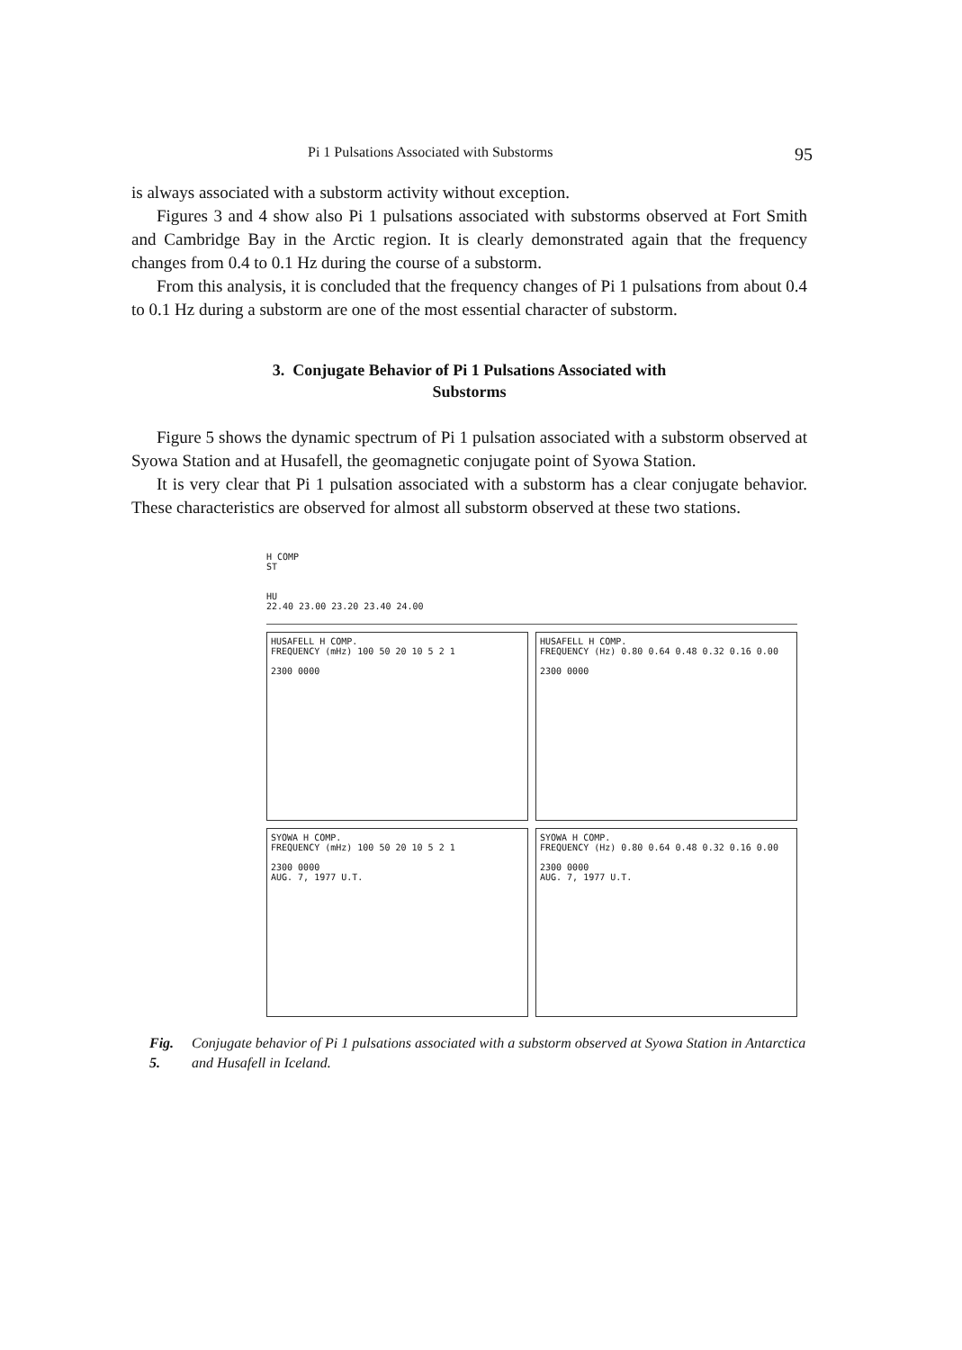Pi 1 Pulsations Associated with Substorms 95
is always associated with a substorm activity without exception.
Figures 3 and 4 show also Pi 1 pulsations associated with substorms observed at Fort Smith and Cambridge Bay in the Arctic region. It is clearly demonstrated again that the frequency changes from 0.4 to 0.1 Hz during the course of a substorm.
From this analysis, it is concluded that the frequency changes of Pi 1 pulsations from about 0.4 to 0.1 Hz during a substorm are one of the most essential character of substorm.
3. Conjugate Behavior of Pi 1 Pulsations Associated with
Substorms
Figure 5 shows the dynamic spectrum of Pi 1 pulsation associated with a substorm observed at Syowa Station and at Husafell, the geomagnetic conjugate point of Syowa Station.
It is very clear that Pi 1 pulsation associated with a substorm has a clear conjugate behavior. These characteristics are observed for almost all substorm observed at these two stations.
H COMP
ST
HU
22.40 23.00 23.20 23.40 24.00
HUSAFELL H COMP.
FREQUENCY (mHz) 100 50 20 10 5 2 1
2300 0000
HUSAFELL H COMP.
FREQUENCY (Hz) 0.80 0.64 0.48 0.32 0.16 0.00
2300 0000
SYOWA H COMP.
FREQUENCY (mHz) 100 50 20 10 5 2 1
2300 0000
AUG. 7, 1977 U.T.
SYOWA H COMP.
FREQUENCY (Hz) 0.80 0.64 0.48 0.32 0.16 0.00
2300 0000
AUG. 7, 1977 U.T.
Fig. 5. Conjugate behavior of Pi 1 pulsations associated with a substorm observed at Syowa Station in Antarctica and Husafell in Iceland.